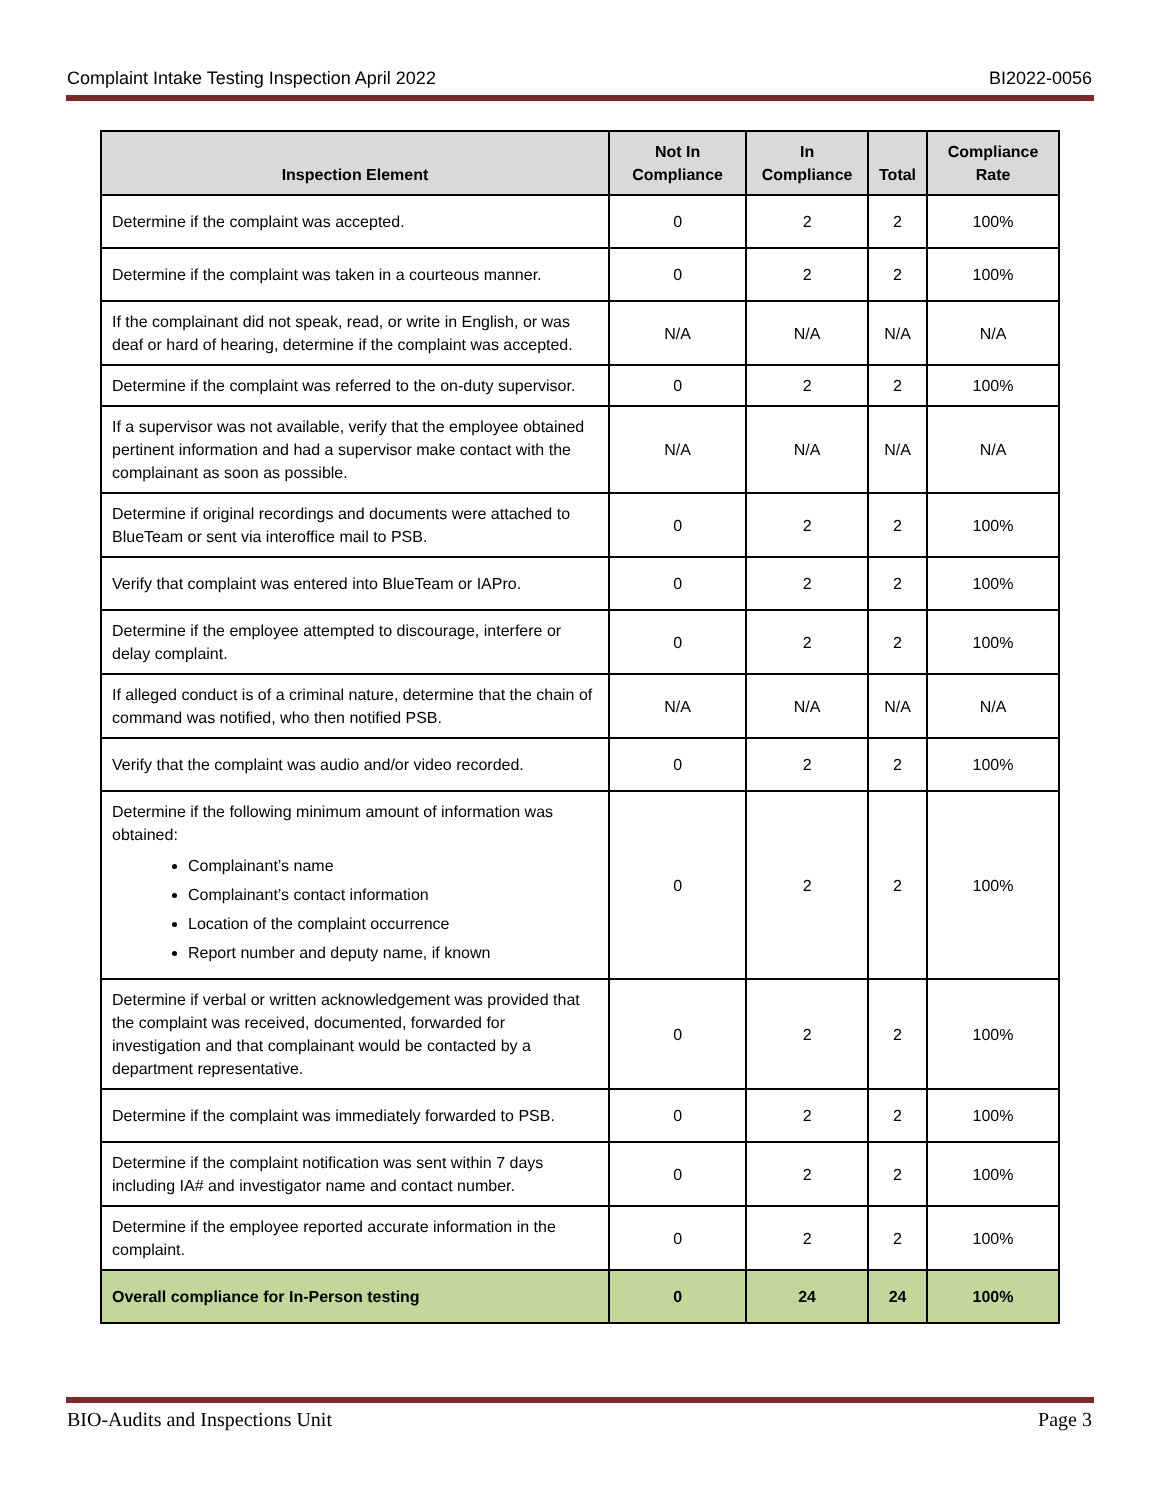Complaint Intake Testing Inspection April 2022 BI2022-0056
| Inspection Element | Not In Compliance | In Compliance | Total | Compliance Rate |
| --- | --- | --- | --- | --- |
| Determine if the complaint was accepted. | 0 | 2 | 2 | 100% |
| Determine if the complaint was taken in a courteous manner. | 0 | 2 | 2 | 100% |
| If the complainant did not speak, read, or write in English, or was deaf or hard of hearing, determine if the complaint was accepted. | N/A | N/A | N/A | N/A |
| Determine if the complaint was referred to the on-duty supervisor. | 0 | 2 | 2 | 100% |
| If a supervisor was not available, verify that the employee obtained pertinent information and had a supervisor make contact with the complainant as soon as possible. | N/A | N/A | N/A | N/A |
| Determine if original recordings and documents were attached to BlueTeam or sent via interoffice mail to PSB. | 0 | 2 | 2 | 100% |
| Verify that complaint was entered into BlueTeam or IAPro. | 0 | 2 | 2 | 100% |
| Determine if the employee attempted to discourage, interfere or delay complaint. | 0 | 2 | 2 | 100% |
| If alleged conduct is of a criminal nature, determine that the chain of command was notified, who then notified PSB. | N/A | N/A | N/A | N/A |
| Verify that the complaint was audio and/or video recorded. | 0 | 2 | 2 | 100% |
| Determine if the following minimum amount of information was obtained: Complainant’s name Complainant’s contact information Location of the complaint occurrence Report number and deputy name, if known | 0 | 2 | 2 | 100% |
| Determine if verbal or written acknowledgement was provided that the complaint was received, documented, forwarded for investigation and that complainant would be contacted by a department representative. | 0 | 2 | 2 | 100% |
| Determine if the complaint was immediately forwarded to PSB. | 0 | 2 | 2 | 100% |
| Determine if the complaint notification was sent within 7 days including IA# and investigator name and contact number. | 0 | 2 | 2 | 100% |
| Determine if the employee reported accurate information in the complaint. | 0 | 2 | 2 | 100% |
| Overall compliance for In-Person testing | 0 | 24 | 24 | 100% |
BIO-Audits and Inspections Unit Page 3